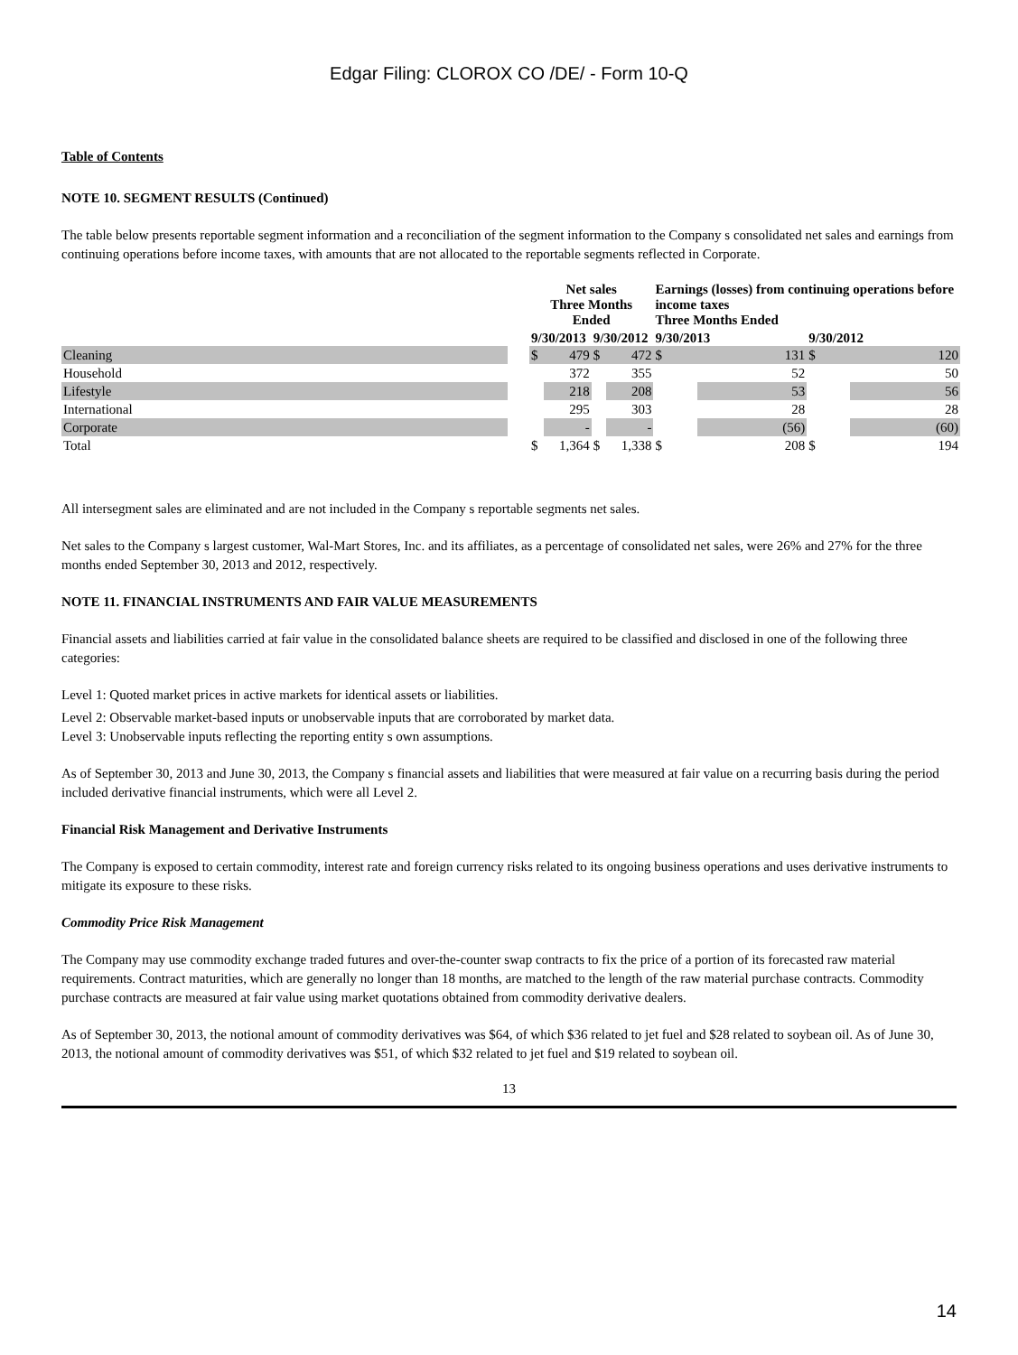Edgar Filing: CLOROX CO /DE/ - Form 10-Q
Table of Contents
NOTE 10. SEGMENT RESULTS (Continued)
The table below presents reportable segment information and a reconciliation of the segment information to the Company s consolidated net sales and earnings from continuing operations before income taxes, with amounts that are not allocated to the reportable segments reflected in Corporate.
| | | Net sales Three Months Ended | | | | Earnings (losses) from continuing operations before income taxes Three Months Ended | | | |
| --- | --- | --- | --- | --- | --- | --- | --- | --- | --- |
| | | 9/30/2013 | | 9/30/2012 | | 9/30/2013 | | 9/30/2012 | |
| Cleaning | | $ | 479 | $ | 472 | $ | 131 | $ | 120 |
| Household | | | 372 | | 355 | | 52 | | 50 |
| Lifestyle | | | 218 | | 208 | | 53 | | 56 |
| International | | | 295 | | 303 | | 28 | | 28 |
| Corporate | | | - | | - | | (56) | | (60) |
| Total | | $ | 1,364 | $ | 1,338 | $ | 208 | $ | 194 |
All intersegment sales are eliminated and are not included in the Company s reportable segments net sales.
Net sales to the Company s largest customer, Wal-Mart Stores, Inc. and its affiliates, as a percentage of consolidated net sales, were 26% and 27% for the three months ended September 30, 2013 and 2012, respectively.
NOTE 11. FINANCIAL INSTRUMENTS AND FAIR VALUE MEASUREMENTS
Financial assets and liabilities carried at fair value in the consolidated balance sheets are required to be classified and disclosed in one of the following three categories:
Level 1: Quoted market prices in active markets for identical assets or liabilities.
Level 2: Observable market-based inputs or unobservable inputs that are corroborated by market data.
Level 3: Unobservable inputs reflecting the reporting entity s own assumptions.
As of September 30, 2013 and June 30, 2013, the Company s financial assets and liabilities that were measured at fair value on a recurring basis during the period included derivative financial instruments, which were all Level 2.
Financial Risk Management and Derivative Instruments
The Company is exposed to certain commodity, interest rate and foreign currency risks related to its ongoing business operations and uses derivative instruments to mitigate its exposure to these risks.
Commodity Price Risk Management
The Company may use commodity exchange traded futures and over-the-counter swap contracts to fix the price of a portion of its forecasted raw material requirements. Contract maturities, which are generally no longer than 18 months, are matched to the length of the raw material purchase contracts. Commodity purchase contracts are measured at fair value using market quotations obtained from commodity derivative dealers.
As of September 30, 2013, the notional amount of commodity derivatives was $64, of which $36 related to jet fuel and $28 related to soybean oil. As of June 30, 2013, the notional amount of commodity derivatives was $51, of which $32 related to jet fuel and $19 related to soybean oil.
13
14